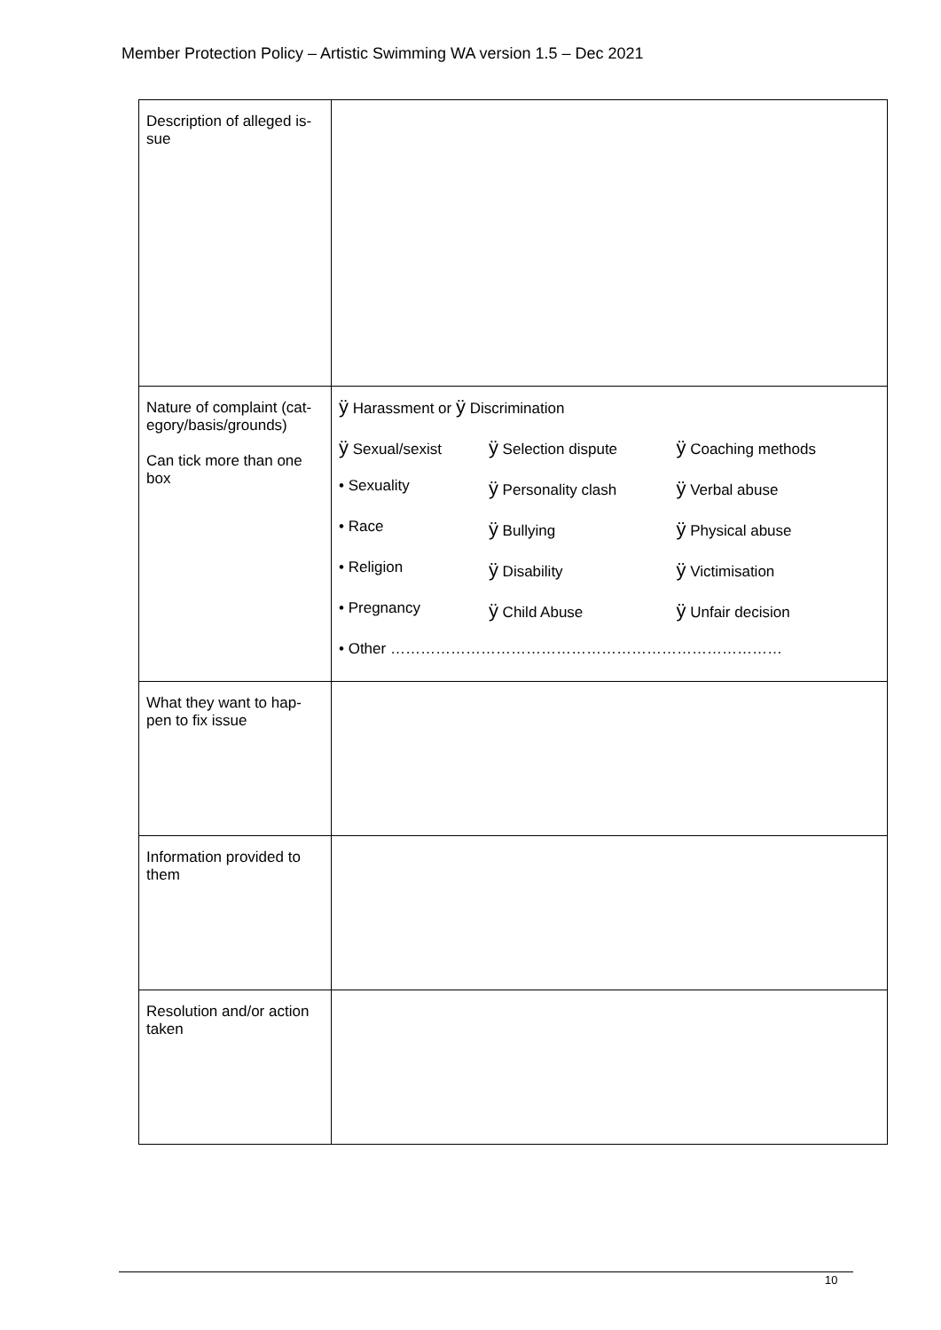Member Protection Policy – Artistic Swimming WA version 1.5 – Dec 2021
| Description of alleged is- sue | |
| Nature of complaint (cat- egory/basis/grounds) Can tick more than one box | / ÿ Harassment or ÿ Discrimination / / / / ÿ Sexual/sexist / ÿ Selection dispute / ÿ Coaching methods / / • Sexuality / ÿ Personality clash / ÿ Verbal abuse / / • Race / ÿ Bullying / ÿ Physical abuse / / • Religion / ÿ Disability / ÿ Victimisation / / • Pregnancy / ÿ Child Abuse / ÿ Unfair decision / / • Other …………………………………………………………………… / / / |
| What they want to hap- pen to fix issue | |
| Information provided to them | |
| Resolution and/or action taken | |
10